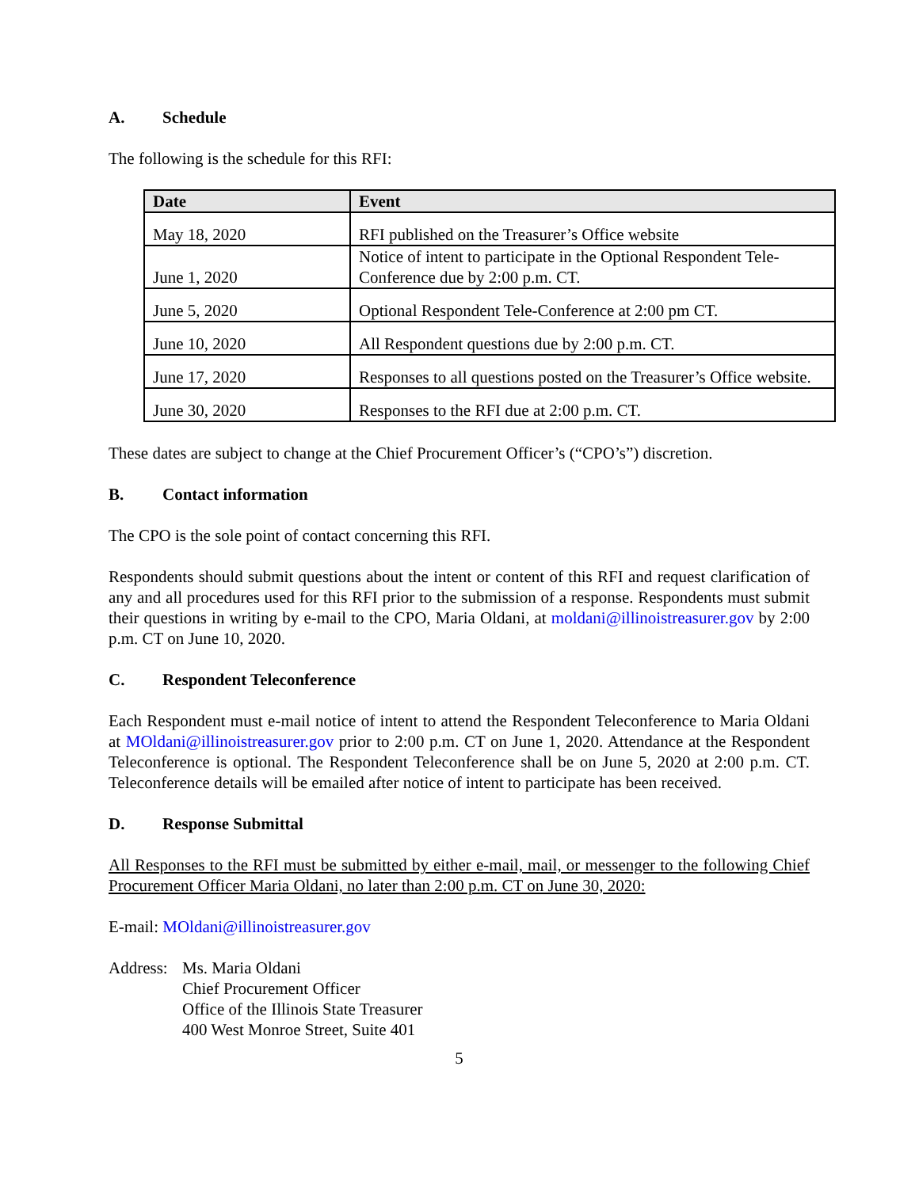A. Schedule
The following is the schedule for this RFI:
| Date | Event |
| --- | --- |
| May 18, 2020 | RFI published on the Treasurer’s Office website |
| June 1, 2020 | Notice of intent to participate in the Optional Respondent Tele-Conference due by 2:00 p.m. CT. |
| June 5, 2020 | Optional Respondent Tele-Conference at 2:00 pm CT. |
| June 10, 2020 | All Respondent questions due by 2:00 p.m. CT. |
| June 17, 2020 | Responses to all questions posted on the Treasurer’s Office website. |
| June 30, 2020 | Responses to the RFI due at 2:00 p.m. CT. |
These dates are subject to change at the Chief Procurement Officer’s (“CPO’s”) discretion.
B. Contact information
The CPO is the sole point of contact concerning this RFI.
Respondents should submit questions about the intent or content of this RFI and request clarification of any and all procedures used for this RFI prior to the submission of a response. Respondents must submit their questions in writing by e-mail to the CPO, Maria Oldani, at moldani@illinoistreasurer.gov by 2:00 p.m. CT on June 10, 2020.
C. Respondent Teleconference
Each Respondent must e-mail notice of intent to attend the Respondent Teleconference to Maria Oldani at MOldani@illinoistreasurer.gov prior to 2:00 p.m. CT on June 1, 2020. Attendance at the Respondent Teleconference is optional. The Respondent Teleconference shall be on June 5, 2020 at 2:00 p.m. CT. Teleconference details will be emailed after notice of intent to participate has been received.
D. Response Submittal
All Responses to the RFI must be submitted by either e-mail, mail, or messenger to the following Chief Procurement Officer Maria Oldani, no later than 2:00 p.m. CT on June 30, 2020:
E-mail: MOldani@illinoistreasurer.gov
Address:
Ms. Maria Oldani
Chief Procurement Officer
Office of the Illinois State Treasurer
400 West Monroe Street, Suite 401
5